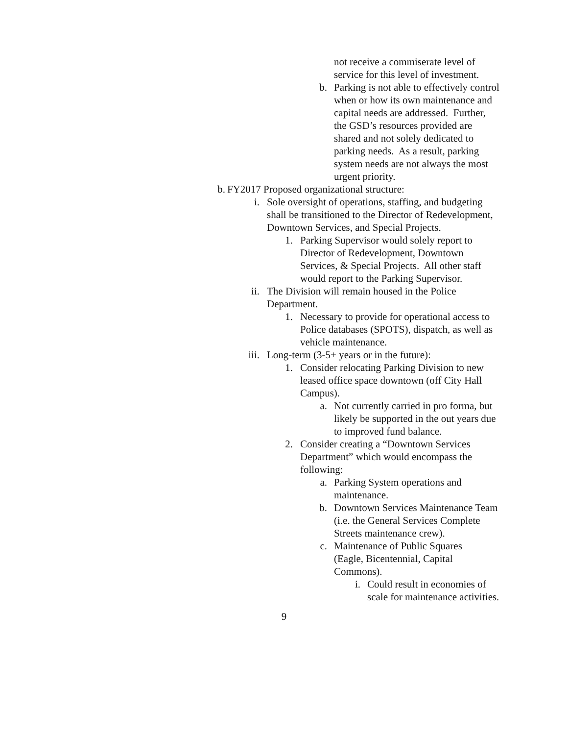not receive a commiserate level of service for this level of investment.
b. Parking is not able to effectively control when or how its own maintenance and capital needs are addressed. Further, the GSD’s resources provided are shared and not solely dedicated to parking needs. As a result, parking system needs are not always the most urgent priority.
b.
FY2017 Proposed organizational structure:
i. Sole oversight of operations, staffing, and budgeting shall be transitioned to the Director of Redevelopment, Downtown Services, and Special Projects.
1. Parking Supervisor would solely report to Director of Redevelopment, Downtown Services, & Special Projects. All other staff would report to the Parking Supervisor.
ii.
The Division will remain housed in the Police Department.
1. Necessary to provide for operational access to Police databases (SPOTS), dispatch, as well as vehicle maintenance.
iii.
Long-term (3-5+ years or in the future):
1. Consider relocating Parking Division to new leased office space downtown (off City Hall Campus).
a. Not currently carried in pro forma, but likely be supported in the out years due to improved fund balance.
2. Consider creating a “Downtown Services Department” which would encompass the following:
a. Parking System operations and maintenance.
b. Downtown Services Maintenance Team (i.e. the General Services Complete Streets maintenance crew).
c. Maintenance of Public Squares (Eagle, Bicentennial, Capital Commons).
i. Could result in economies of scale for maintenance activities.
9